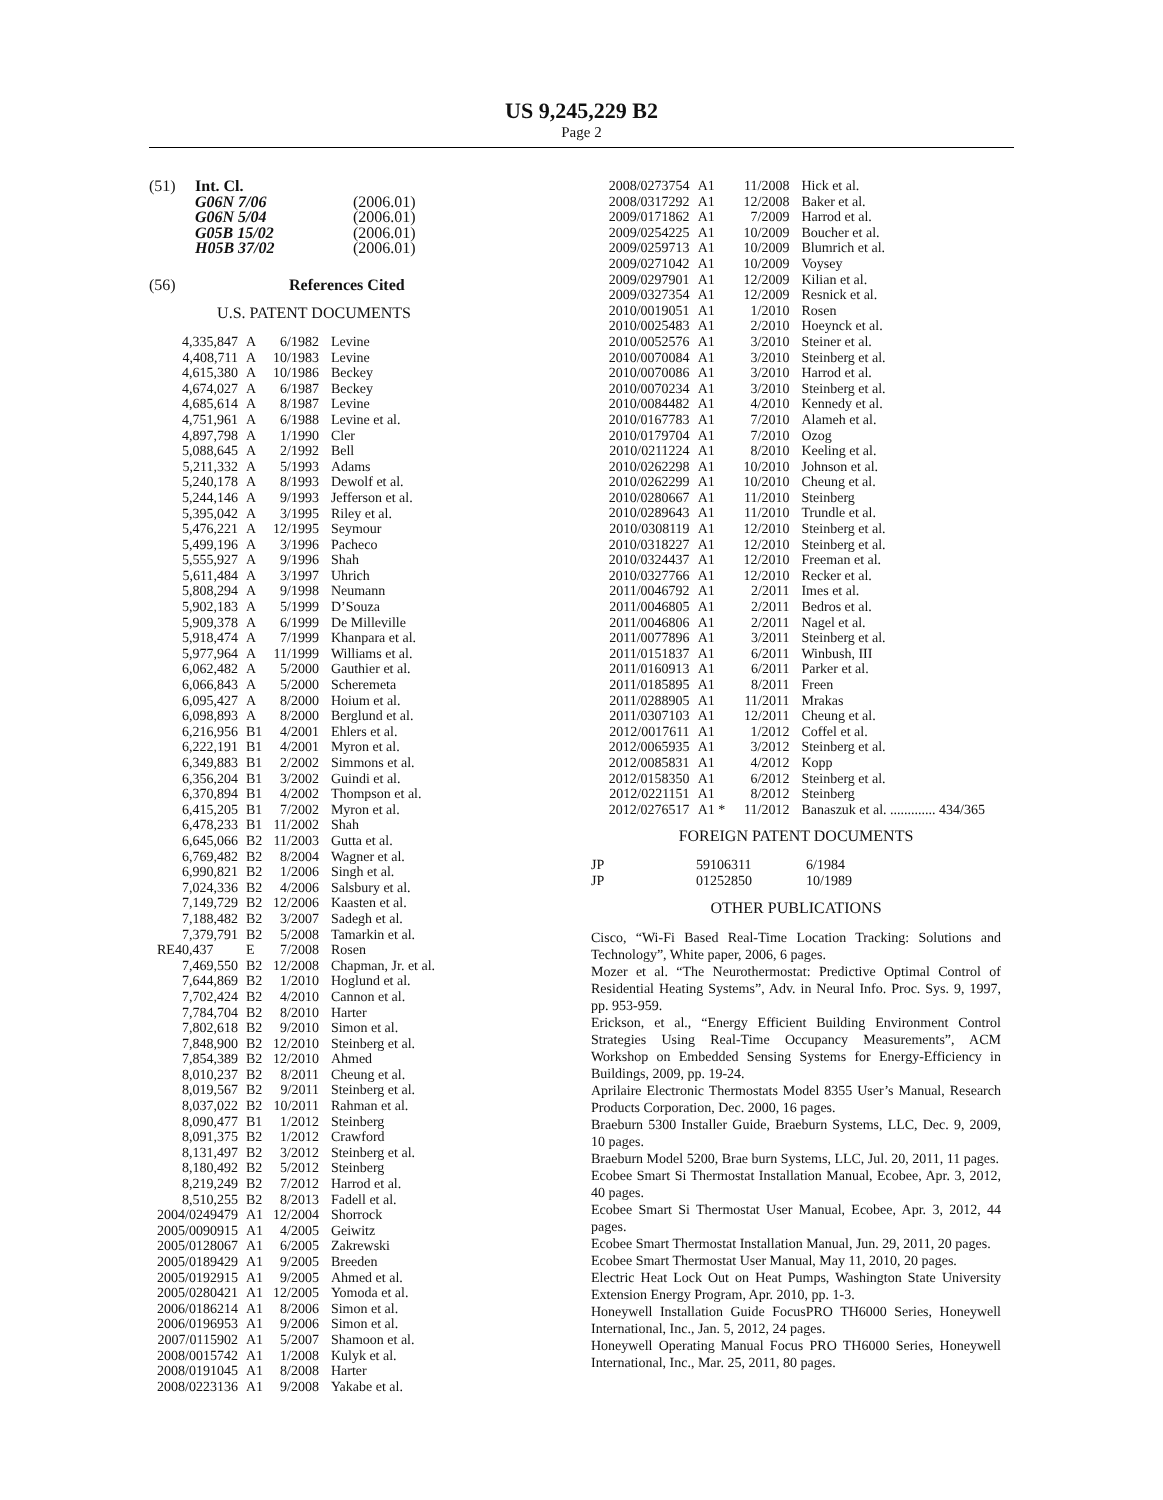US 9,245,229 B2
Page 2
| (51) | Int. Cl. | |
| | G06N 7/06 | (2006.01) |
| | G06N 5/04 | (2006.01) |
| | G05B 15/02 | (2006.01) |
| | H05B 37/02 | (2006.01) |
(56) References Cited
U.S. PATENT DOCUMENTS
| 4,335,847 | A | 6/1982 | Levine |
| 4,408,711 | A | 10/1983 | Levine |
| 4,615,380 | A | 10/1986 | Beckey |
| 4,674,027 | A | 6/1987 | Beckey |
| 4,685,614 | A | 8/1987 | Levine |
| 4,751,961 | A | 6/1988 | Levine et al. |
| 4,897,798 | A | 1/1990 | Cler |
| 5,088,645 | A | 2/1992 | Bell |
| 5,211,332 | A | 5/1993 | Adams |
| 5,240,178 | A | 8/1993 | Dewolf et al. |
| 5,244,146 | A | 9/1993 | Jefferson et al. |
| 5,395,042 | A | 3/1995 | Riley et al. |
| 5,476,221 | A | 12/1995 | Seymour |
| 5,499,196 | A | 3/1996 | Pacheco |
| 5,555,927 | A | 9/1996 | Shah |
| 5,611,484 | A | 3/1997 | Uhrich |
| 5,808,294 | A | 9/1998 | Neumann |
| 5,902,183 | A | 5/1999 | D’Souza |
| 5,909,378 | A | 6/1999 | De Milleville |
| 5,918,474 | A | 7/1999 | Khanpara et al. |
| 5,977,964 | A | 11/1999 | Williams et al. |
| 6,062,482 | A | 5/2000 | Gauthier et al. |
| 6,066,843 | A | 5/2000 | Scheremeta |
| 6,095,427 | A | 8/2000 | Hoium et al. |
| 6,098,893 | A | 8/2000 | Berglund et al. |
| 6,216,956 | B1 | 4/2001 | Ehlers et al. |
| 6,222,191 | B1 | 4/2001 | Myron et al. |
| 6,349,883 | B1 | 2/2002 | Simmons et al. |
| 6,356,204 | B1 | 3/2002 | Guindi et al. |
| 6,370,894 | B1 | 4/2002 | Thompson et al. |
| 6,415,205 | B1 | 7/2002 | Myron et al. |
| 6,478,233 | B1 | 11/2002 | Shah |
| 6,645,066 | B2 | 11/2003 | Gutta et al. |
| 6,769,482 | B2 | 8/2004 | Wagner et al. |
| 6,990,821 | B2 | 1/2006 | Singh et al. |
| 7,024,336 | B2 | 4/2006 | Salsbury et al. |
| 7,149,729 | B2 | 12/2006 | Kaasten et al. |
| 7,188,482 | B2 | 3/2007 | Sadegh et al. |
| 7,379,791 | B2 | 5/2008 | Tamarkin et al. |
| RE40,437 | E | 7/2008 | Rosen |
| 7,469,550 | B2 | 12/2008 | Chapman, Jr. et al. |
| 7,644,869 | B2 | 1/2010 | Hoglund et al. |
| 7,702,424 | B2 | 4/2010 | Cannon et al. |
| 7,784,704 | B2 | 8/2010 | Harter |
| 7,802,618 | B2 | 9/2010 | Simon et al. |
| 7,848,900 | B2 | 12/2010 | Steinberg et al. |
| 7,854,389 | B2 | 12/2010 | Ahmed |
| 8,010,237 | B2 | 8/2011 | Cheung et al. |
| 8,019,567 | B2 | 9/2011 | Steinberg et al. |
| 8,037,022 | B2 | 10/2011 | Rahman et al. |
| 8,090,477 | B1 | 1/2012 | Steinberg |
| 8,091,375 | B2 | 1/2012 | Crawford |
| 8,131,497 | B2 | 3/2012 | Steinberg et al. |
| 8,180,492 | B2 | 5/2012 | Steinberg |
| 8,219,249 | B2 | 7/2012 | Harrod et al. |
| 8,510,255 | B2 | 8/2013 | Fadell et al. |
| 2004/0249479 | A1 | 12/2004 | Shorrock |
| 2005/0090915 | A1 | 4/2005 | Geiwitz |
| 2005/0128067 | A1 | 6/2005 | Zakrewski |
| 2005/0189429 | A1 | 9/2005 | Breeden |
| 2005/0192915 | A1 | 9/2005 | Ahmed et al. |
| 2005/0280421 | A1 | 12/2005 | Yomoda et al. |
| 2006/0186214 | A1 | 8/2006 | Simon et al. |
| 2006/0196953 | A1 | 9/2006 | Simon et al. |
| 2007/0115902 | A1 | 5/2007 | Shamoon et al. |
| 2008/0015742 | A1 | 1/2008 | Kulyk et al. |
| 2008/0191045 | A1 | 8/2008 | Harter |
| 2008/0223136 | A1 | 9/2008 | Yakabe et al. |
| 2008/0273754 | A1 | 11/2008 | Hick et al. |
| 2008/0317292 | A1 | 12/2008 | Baker et al. |
| 2009/0171862 | A1 | 7/2009 | Harrod et al. |
| 2009/0254225 | A1 | 10/2009 | Boucher et al. |
| 2009/0259713 | A1 | 10/2009 | Blumrich et al. |
| 2009/0271042 | A1 | 10/2009 | Voysey |
| 2009/0297901 | A1 | 12/2009 | Kilian et al. |
| 2009/0327354 | A1 | 12/2009 | Resnick et al. |
| 2010/0019051 | A1 | 1/2010 | Rosen |
| 2010/0025483 | A1 | 2/2010 | Hoeynck et al. |
| 2010/0052576 | A1 | 3/2010 | Steiner et al. |
| 2010/0070084 | A1 | 3/2010 | Steinberg et al. |
| 2010/0070086 | A1 | 3/2010 | Harrod et al. |
| 2010/0070234 | A1 | 3/2010 | Steinberg et al. |
| 2010/0084482 | A1 | 4/2010 | Kennedy et al. |
| 2010/0167783 | A1 | 7/2010 | Alameh et al. |
| 2010/0179704 | A1 | 7/2010 | Ozog |
| 2010/0211224 | A1 | 8/2010 | Keeling et al. |
| 2010/0262298 | A1 | 10/2010 | Johnson et al. |
| 2010/0262299 | A1 | 10/2010 | Cheung et al. |
| 2010/0280667 | A1 | 11/2010 | Steinberg |
| 2010/0289643 | A1 | 11/2010 | Trundle et al. |
| 2010/0308119 | A1 | 12/2010 | Steinberg et al. |
| 2010/0318227 | A1 | 12/2010 | Steinberg et al. |
| 2010/0324437 | A1 | 12/2010 | Freeman et al. |
| 2010/0327766 | A1 | 12/2010 | Recker et al. |
| 2011/0046792 | A1 | 2/2011 | Imes et al. |
| 2011/0046805 | A1 | 2/2011 | Bedros et al. |
| 2011/0046806 | A1 | 2/2011 | Nagel et al. |
| 2011/0077896 | A1 | 3/2011 | Steinberg et al. |
| 2011/0151837 | A1 | 6/2011 | Winbush, III |
| 2011/0160913 | A1 | 6/2011 | Parker et al. |
| 2011/0185895 | A1 | 8/2011 | Freen |
| 2011/0288905 | A1 | 11/2011 | Mrakas |
| 2011/0307103 | A1 | 12/2011 | Cheung et al. |
| 2012/0017611 | A1 | 1/2012 | Coffel et al. |
| 2012/0065935 | A1 | 3/2012 | Steinberg et al. |
| 2012/0085831 | A1 | 4/2012 | Kopp |
| 2012/0158350 | A1 | 6/2012 | Steinberg et al. |
| 2012/0221151 | A1 | 8/2012 | Steinberg |
| 2012/0276517 | A1 * | 11/2012 | Banaszuk et al. ............. 434/365 |
FOREIGN PATENT DOCUMENTS
| JP | 59106311 | 6/1984 |
| JP | 01252850 | 10/1989 |
OTHER PUBLICATIONS
Cisco, “Wi-Fi Based Real-Time Location Tracking: Solutions and Technology”, White paper, 2006, 6 pages.
Mozer et al. “The Neurothermostat: Predictive Optimal Control of Residential Heating Systems”, Adv. in Neural Info. Proc. Sys. 9, 1997, pp. 953-959.
Erickson, et al., “Energy Efficient Building Environment Control Strategies Using Real-Time Occupancy Measurements”, ACM Workshop on Embedded Sensing Systems for Energy-Efficiency in Buildings, 2009, pp. 19-24.
Aprilaire Electronic Thermostats Model 8355 User’s Manual, Research Products Corporation, Dec. 2000, 16 pages.
Braeburn 5300 Installer Guide, Braeburn Systems, LLC, Dec. 9, 2009, 10 pages.
Braeburn Model 5200, Brae burn Systems, LLC, Jul. 20, 2011, 11 pages.
Ecobee Smart Si Thermostat Installation Manual, Ecobee, Apr. 3, 2012, 40 pages.
Ecobee Smart Si Thermostat User Manual, Ecobee, Apr. 3, 2012, 44 pages.
Ecobee Smart Thermostat Installation Manual, Jun. 29, 2011, 20 pages.
Ecobee Smart Thermostat User Manual, May 11, 2010, 20 pages.
Electric Heat Lock Out on Heat Pumps, Washington State University Extension Energy Program, Apr. 2010, pp. 1-3.
Honeywell Installation Guide FocusPRO TH6000 Series, Honeywell International, Inc., Jan. 5, 2012, 24 pages.
Honeywell Operating Manual Focus PRO TH6000 Series, Honeywell International, Inc., Mar. 25, 2011, 80 pages.